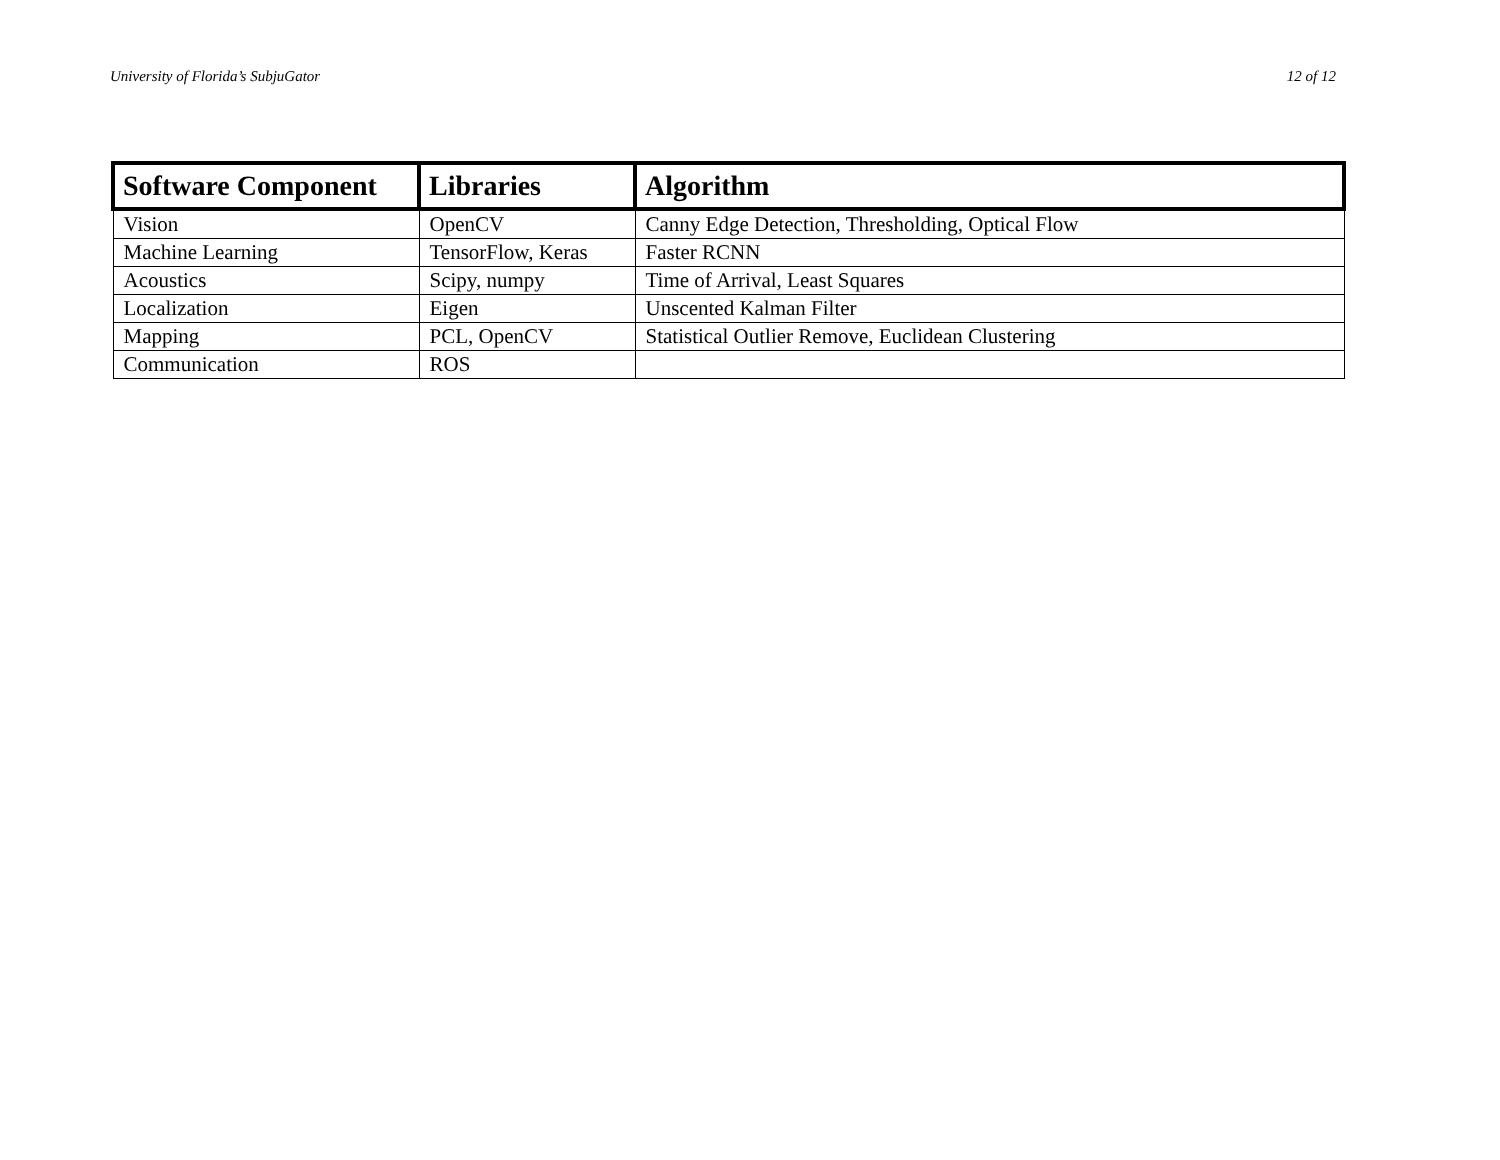University of Florida’s SubjuGator 12 of 12
| Software Component | Libraries | Algorithm |
| --- | --- | --- |
| Vision | OpenCV | Canny Edge Detection, Thresholding, Optical Flow |
| Machine Learning | TensorFlow, Keras | Faster RCNN |
| Acoustics | Scipy, numpy | Time of Arrival, Least Squares |
| Localization | Eigen | Unscented Kalman Filter |
| Mapping | PCL, OpenCV | Statistical Outlier Remove, Euclidean Clustering |
| Communication | ROS | |